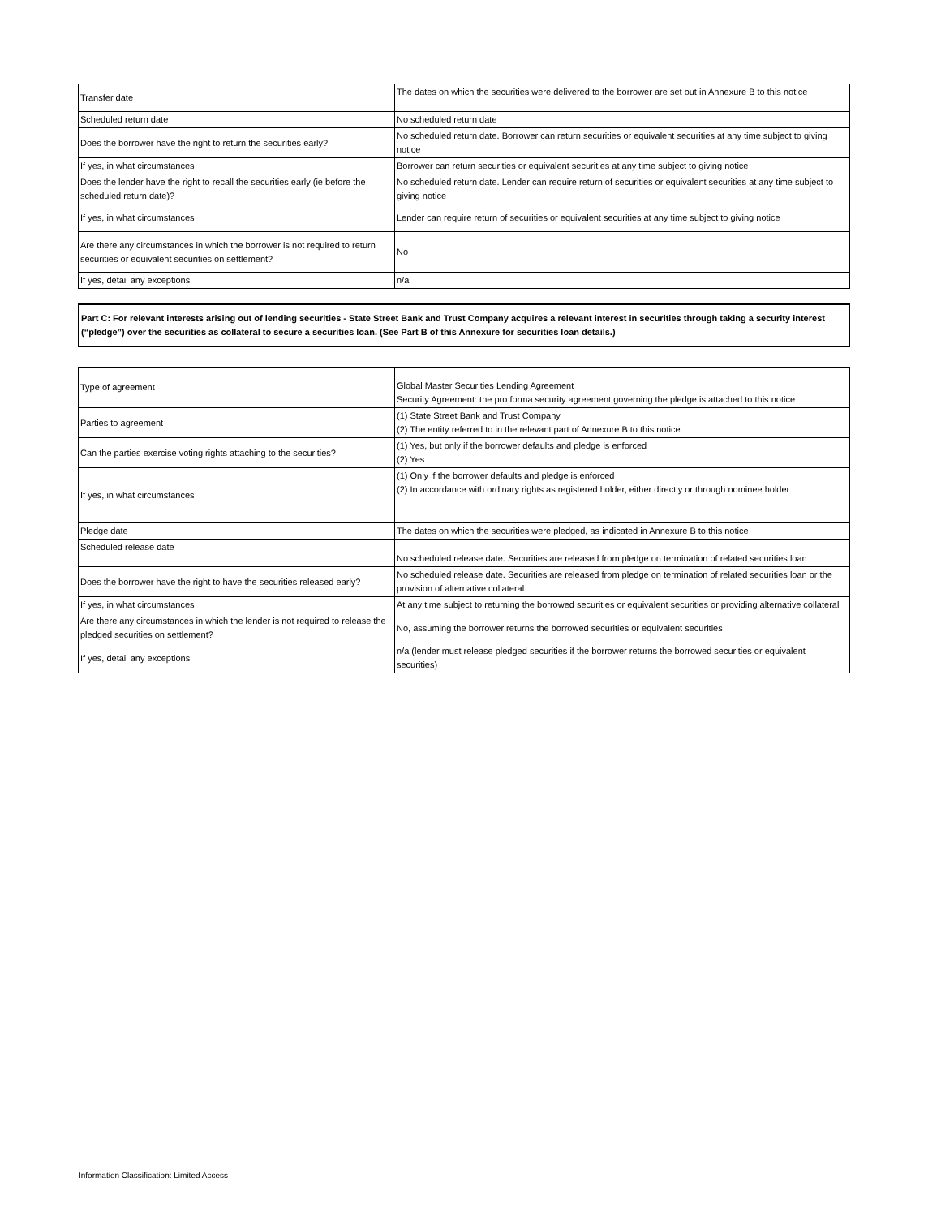| Transfer date | The dates on which the securities were delivered to the borrower are set out in Annexure B to this notice |
| Scheduled return date | No scheduled return date |
| Does the borrower have the right to return the securities early? | No scheduled return date. Borrower can return securities or equivalent securities at any time subject to giving notice |
| If yes, in what circumstances | Borrower can return securities or equivalent securities at any time subject to giving notice |
| Does the lender have the right to recall the securities early (ie before the scheduled return date)? | No scheduled return date. Lender can require return of securities or equivalent securities at any time subject to giving notice |
| If yes, in what circumstances | Lender can require return of securities or equivalent securities at any time subject to giving notice |
| Are there any circumstances in which the borrower is not required to return securities or equivalent securities on settlement? | No |
| If yes, detail any exceptions | n/a |
Part C: For relevant interests arising out of lending securities - State Street Bank and Trust Company acquires a relevant interest in securities through taking a security interest (“pledge”) over the securities as collateral to secure a securities loan. (See Part B of this Annexure for securities loan details.)
| Type of agreement | Global Master Securities Lending Agreement Security Agreement: the pro forma security agreement governing the pledge is attached to this notice |
| Parties to agreement | (1) State Street Bank and Trust Company (2) The entity referred to in the relevant part of Annexure B to this notice |
| Can the parties exercise voting rights attaching to the securities? | (1) Yes, but only if the borrower defaults and pledge is enforced (2) Yes |
| If yes, in what circumstances | (1) Only if the borrower defaults and pledge is enforced (2) In accordance with ordinary rights as registered holder, either directly or through nominee holder |
| Pledge date | The dates on which the securities were pledged, as indicated in Annexure B to this notice |
| Scheduled release date | No scheduled release date. Securities are released from pledge on termination of related securities loan |
| Does the borrower have the right to have the securities released early? | No scheduled release date. Securities are released from pledge on termination of related securities loan or the provision of alternative collateral |
| If yes, in what circumstances | At any time subject to returning the borrowed securities or equivalent securities or providing alternative collateral |
| Are there any circumstances in which the lender is not required to release the pledged securities on settlement? | No, assuming the borrower returns the borrowed securities or equivalent securities |
| If yes, detail any exceptions | n/a (lender must release pledged securities if the borrower returns the borrowed securities or equivalent securities) |
Information Classification: Limited Access